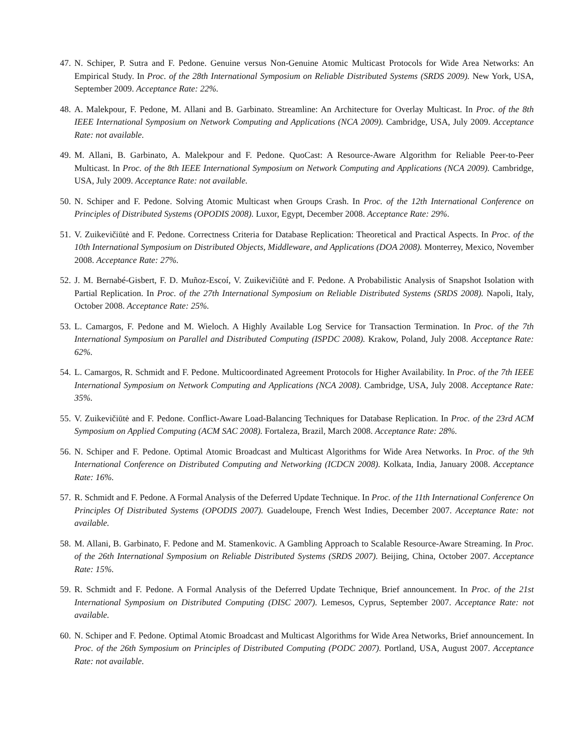47. N. Schiper, P. Sutra and F. Pedone. Genuine versus Non-Genuine Atomic Multicast Protocols for Wide Area Networks: An Empirical Study. In Proc. of the 28th International Symposium on Reliable Distributed Systems (SRDS 2009). New York, USA, September 2009. Acceptance Rate: 22%.
48. A. Malekpour, F. Pedone, M. Allani and B. Garbinato. Streamline: An Architecture for Overlay Multicast. In Proc. of the 8th IEEE International Symposium on Network Computing and Applications (NCA 2009). Cambridge, USA, July 2009. Acceptance Rate: not available.
49. M. Allani, B. Garbinato, A. Malekpour and F. Pedone. QuoCast: A Resource-Aware Algorithm for Reliable Peer-to-Peer Multicast. In Proc. of the 8th IEEE International Symposium on Network Computing and Applications (NCA 2009). Cambridge, USA, July 2009. Acceptance Rate: not available.
50. N. Schiper and F. Pedone. Solving Atomic Multicast when Groups Crash. In Proc. of the 12th International Conference on Principles of Distributed Systems (OPODIS 2008). Luxor, Egypt, December 2008. Acceptance Rate: 29%.
51. V. Zuikevičiūtė and F. Pedone. Correctness Criteria for Database Replication: Theoretical and Practical Aspects. In Proc. of the 10th International Symposium on Distributed Objects, Middleware, and Applications (DOA 2008). Monterrey, Mexico, November 2008. Acceptance Rate: 27%.
52. J. M. Bernabé-Gisbert, F. D. Muñoz-Escoí, V. Zuikevičiūtė and F. Pedone. A Probabilistic Analysis of Snapshot Isolation with Partial Replication. In Proc. of the 27th International Symposium on Reliable Distributed Systems (SRDS 2008). Napoli, Italy, October 2008. Acceptance Rate: 25%.
53. L. Camargos, F. Pedone and M. Wieloch. A Highly Available Log Service for Transaction Termination. In Proc. of the 7th International Symposium on Parallel and Distributed Computing (ISPDC 2008). Krakow, Poland, July 2008. Acceptance Rate: 62%.
54. L. Camargos, R. Schmidt and F. Pedone. Multicoordinated Agreement Protocols for Higher Availability. In Proc. of the 7th IEEE International Symposium on Network Computing and Applications (NCA 2008). Cambridge, USA, July 2008. Acceptance Rate: 35%.
55. V. Zuikevičiūtė and F. Pedone. Conflict-Aware Load-Balancing Techniques for Database Replication. In Proc. of the 23rd ACM Symposium on Applied Computing (ACM SAC 2008). Fortaleza, Brazil, March 2008. Acceptance Rate: 28%.
56. N. Schiper and F. Pedone. Optimal Atomic Broadcast and Multicast Algorithms for Wide Area Networks. In Proc. of the 9th International Conference on Distributed Computing and Networking (ICDCN 2008). Kolkata, India, January 2008. Acceptance Rate: 16%.
57. R. Schmidt and F. Pedone. A Formal Analysis of the Deferred Update Technique. In Proc. of the 11th International Conference On Principles Of Distributed Systems (OPODIS 2007). Guadeloupe, French West Indies, December 2007. Acceptance Rate: not available.
58. M. Allani, B. Garbinato, F. Pedone and M. Stamenkovic. A Gambling Approach to Scalable Resource-Aware Streaming. In Proc. of the 26th International Symposium on Reliable Distributed Systems (SRDS 2007). Beijing, China, October 2007. Acceptance Rate: 15%.
59. R. Schmidt and F. Pedone. A Formal Analysis of the Deferred Update Technique, Brief announcement. In Proc. of the 21st International Symposium on Distributed Computing (DISC 2007). Lemesos, Cyprus, September 2007. Acceptance Rate: not available.
60. N. Schiper and F. Pedone. Optimal Atomic Broadcast and Multicast Algorithms for Wide Area Networks, Brief announcement. In Proc. of the 26th Symposium on Principles of Distributed Computing (PODC 2007). Portland, USA, August 2007. Acceptance Rate: not available.